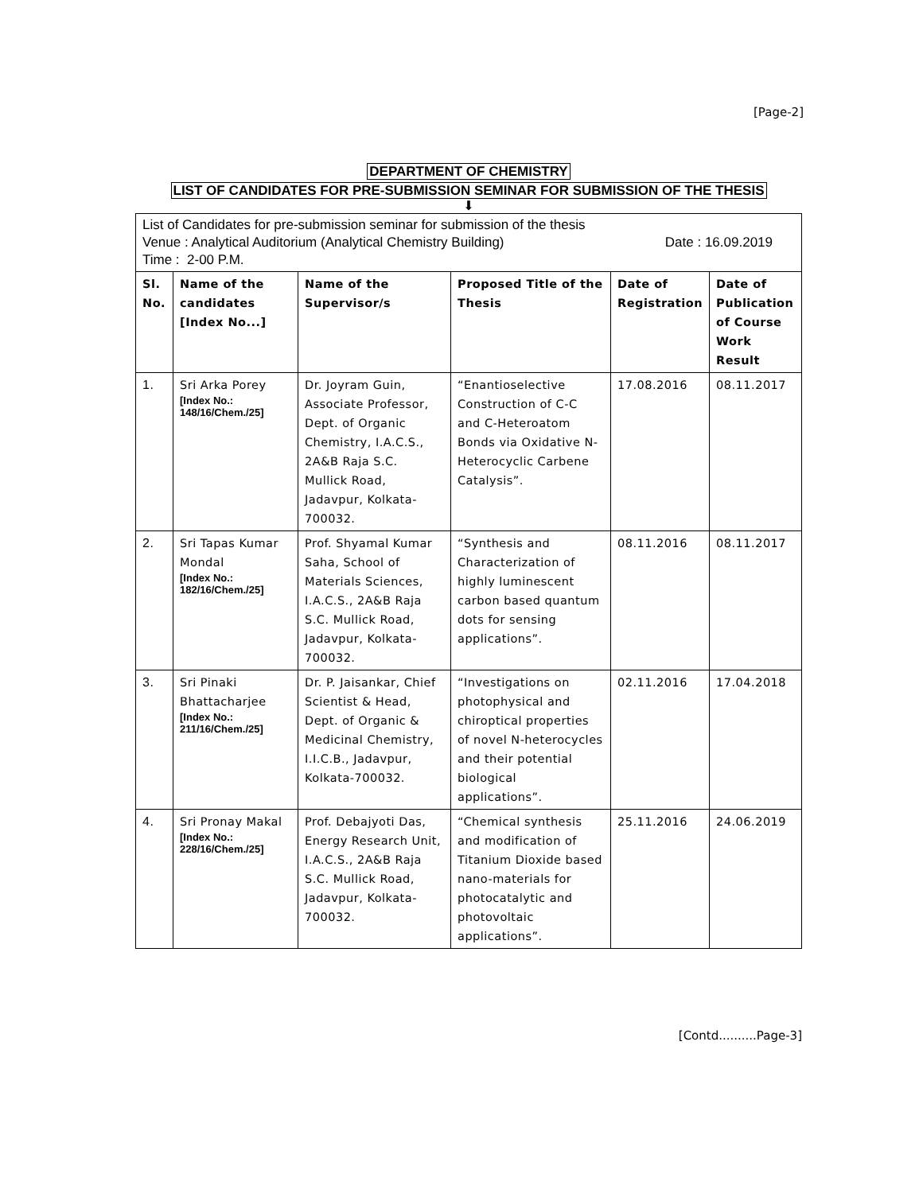[Page-2]
DEPARTMENT OF CHEMISTRY
LIST OF CANDIDATES FOR PRE-SUBMISSION SEMINAR FOR SUBMISSION OF THE THESIS
⬇
| List of Candidates for pre-submission seminar for submission of the thesis Venue : Analytical Auditorium (Analytical Chemistry Building) Date : 16.09.2019 Time : 2-00 P.M. | | | | | |
| Sl. No. | Name of the candidates [Index No...] | Name of the Supervisor/s | Proposed Title of the Thesis | Date of Registration | Date of Publication of Course Work Result |
| 1. | Sri Arka Porey [Index No.: 148/16/Chem./25] | Dr. Joyram Guin, Associate Professor, Dept. of Organic Chemistry, I.A.C.S., 2A&B Raja S.C. Mullick Road, Jadavpur, Kolkata-700032. | “Enantioselective Construction of C-C and C-Heteroatom Bonds via Oxidative N-Heterocyclic Carbene Catalysis”. | 17.08.2016 | 08.11.2017 |
| 2. | Sri Tapas Kumar Mondal [Index No.: 182/16/Chem./25] | Prof. Shyamal Kumar Saha, School of Materials Sciences, I.A.C.S., 2A&B Raja S.C. Mullick Road, Jadavpur, Kolkata-700032. | “Synthesis and Characterization of highly luminescent carbon based quantum dots for sensing applications”. | 08.11.2016 | 08.11.2017 |
| 3. | Sri Pinaki Bhattacharjee [Index No.: 211/16/Chem./25] | Dr. P. Jaisankar, Chief Scientist & Head, Dept. of Organic & Medicinal Chemistry, I.I.C.B., Jadavpur, Kolkata-700032. | “Investigations on photophysical and chiroptical properties of novel N-heterocycles and their potential biological applications”. | 02.11.2016 | 17.04.2018 |
| 4. | Sri Pronay Makal [Index No.: 228/16/Chem./25] | Prof. Debajyoti Das, Energy Research Unit, I.A.C.S., 2A&B Raja S.C. Mullick Road, Jadavpur, Kolkata-700032. | “Chemical synthesis and modification of Titanium Dioxide based nano-materials for photocatalytic and photovoltaic applications”. | 25.11.2016 | 24.06.2019 |
[Contd..........Page-3]